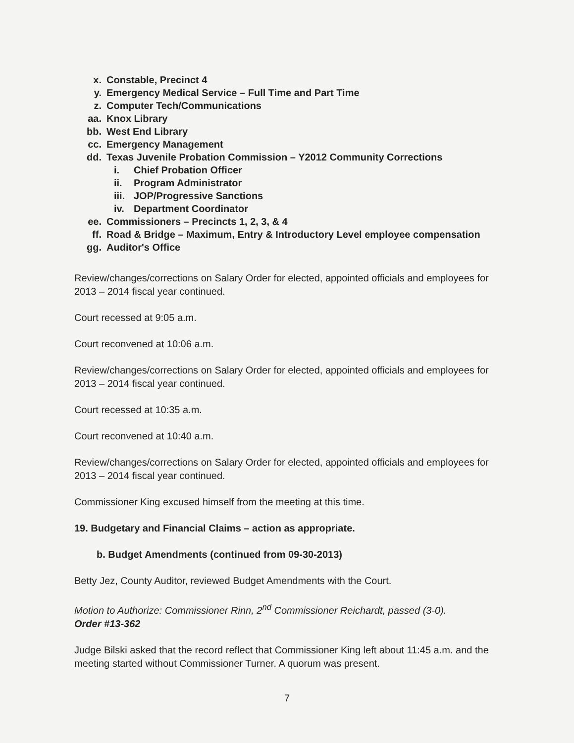x. Constable, Precinct 4
y. Emergency Medical Service – Full Time and Part Time
z. Computer Tech/Communications
aa. Knox Library
bb. West End Library
cc. Emergency Management
dd. Texas Juvenile Probation Commission – Y2012 Community Corrections
i. Chief Probation Officer
ii. Program Administrator
iii. JOP/Progressive Sanctions
iv. Department Coordinator
ee. Commissioners – Precincts 1, 2, 3, & 4
ff. Road & Bridge – Maximum, Entry & Introductory Level employee compensation
gg. Auditor's Office
Review/changes/corrections on Salary Order for elected, appointed officials and employees for 2013 – 2014 fiscal year continued.
Court recessed at 9:05 a.m.
Court reconvened at 10:06 a.m.
Review/changes/corrections on Salary Order for elected, appointed officials and employees for 2013 – 2014 fiscal year continued.
Court recessed at 10:35 a.m.
Court reconvened at 10:40 a.m.
Review/changes/corrections on Salary Order for elected, appointed officials and employees for 2013 – 2014 fiscal year continued.
Commissioner King excused himself from the meeting at this time.
19. Budgetary and Financial Claims – action as appropriate.
b. Budget Amendments (continued from 09-30-2013)
Betty Jez, County Auditor, reviewed Budget Amendments with the Court.
Motion to Authorize: Commissioner Rinn, 2<sup>nd</sup> Commissioner Reichardt, passed (3-0).
Order #13-362
Judge Bilski asked that the record reflect that Commissioner King left about 11:45 a.m. and the meeting started without Commissioner Turner. A quorum was present.
7